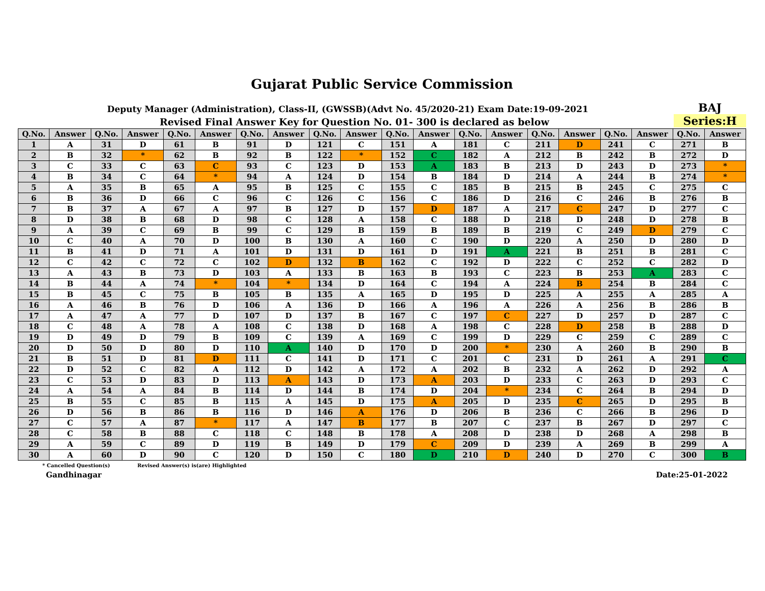Gujarat Public Service Commission
Deputy Manager (Administration), Class-II, (GWSSB)(Advt No. 45/2020-21) Exam Date:19-09-2021
BAJ
Revised Final Answer Key for Question No. 01- 300 is declared as below
Series:H
| Q.No. | Answer | Q.No. | Answer | Q.No. | Answer | Q.No. | Answer | Q.No. | Answer | Q.No. | Answer | Q.No. | Answer | Q.No. | Answer | Q.No. | Answer | Q.No. | Answer |
| --- | --- | --- | --- | --- | --- | --- | --- | --- | --- | --- | --- | --- | --- | --- | --- | --- | --- | --- | --- |
| 1 | A | 31 | D | 61 | B | 91 | D | 121 | C | 151 | A | 181 | C | 211 | D | 241 | C | 271 | B |
| 2 | B | 32 | * | 62 | B | 92 | B | 122 | * | 152 | C | 182 | A | 212 | B | 242 | B | 272 | D |
| 3 | C | 33 | C | 63 | C | 93 | C | 123 | D | 153 | A | 183 | B | 213 | D | 243 | D | 273 | * |
| 4 | B | 34 | C | 64 | * | 94 | A | 124 | D | 154 | B | 184 | D | 214 | A | 244 | B | 274 | * |
| 5 | A | 35 | B | 65 | A | 95 | B | 125 | C | 155 | C | 185 | B | 215 | B | 245 | C | 275 | C |
| 6 | B | 36 | D | 66 | C | 96 | C | 126 | C | 156 | C | 186 | D | 216 | C | 246 | B | 276 | B |
| 7 | B | 37 | A | 67 | A | 97 | B | 127 | D | 157 | D | 187 | A | 217 | C | 247 | D | 277 | C |
| 8 | D | 38 | B | 68 | D | 98 | C | 128 | A | 158 | C | 188 | D | 218 | D | 248 | D | 278 | B |
| 9 | A | 39 | C | 69 | B | 99 | C | 129 | B | 159 | B | 189 | B | 219 | C | 249 | D | 279 | C |
| 10 | C | 40 | A | 70 | D | 100 | B | 130 | A | 160 | C | 190 | D | 220 | A | 250 | D | 280 | D |
| 11 | B | 41 | D | 71 | A | 101 | D | 131 | D | 161 | D | 191 | A | 221 | B | 251 | B | 281 | C |
| 12 | C | 42 | C | 72 | C | 102 | D | 132 | B | 162 | C | 192 | D | 222 | C | 252 | C | 282 | D |
| 13 | A | 43 | B | 73 | D | 103 | A | 133 | B | 163 | B | 193 | C | 223 | B | 253 | A | 283 | C |
| 14 | B | 44 | A | 74 | * | 104 | * | 134 | D | 164 | C | 194 | A | 224 | B | 254 | B | 284 | C |
| 15 | B | 45 | C | 75 | B | 105 | B | 135 | A | 165 | D | 195 | D | 225 | A | 255 | A | 285 | A |
| 16 | A | 46 | B | 76 | D | 106 | A | 136 | D | 166 | A | 196 | A | 226 | A | 256 | B | 286 | B |
| 17 | A | 47 | A | 77 | D | 107 | D | 137 | B | 167 | C | 197 | C | 227 | D | 257 | D | 287 | C |
| 18 | C | 48 | A | 78 | A | 108 | C | 138 | D | 168 | A | 198 | C | 228 | D | 258 | B | 288 | D |
| 19 | D | 49 | D | 79 | B | 109 | C | 139 | A | 169 | C | 199 | D | 229 | C | 259 | C | 289 | C |
| 20 | D | 50 | D | 80 | D | 110 | A | 140 | D | 170 | D | 200 | * | 230 | A | 260 | B | 290 | B |
| 21 | B | 51 | D | 81 | D | 111 | C | 141 | D | 171 | C | 201 | C | 231 | D | 261 | A | 291 | C |
| 22 | D | 52 | C | 82 | A | 112 | D | 142 | A | 172 | A | 202 | B | 232 | A | 262 | D | 292 | A |
| 23 | C | 53 | D | 83 | D | 113 | A | 143 | D | 173 | A | 203 | D | 233 | C | 263 | D | 293 | C |
| 24 | A | 54 | A | 84 | B | 114 | D | 144 | B | 174 | D | 204 | * | 234 | C | 264 | B | 294 | D |
| 25 | B | 55 | C | 85 | B | 115 | A | 145 | D | 175 | A | 205 | D | 235 | C | 265 | D | 295 | B |
| 26 | D | 56 | B | 86 | B | 116 | D | 146 | A | 176 | D | 206 | B | 236 | C | 266 | B | 296 | D |
| 27 | C | 57 | A | 87 | * | 117 | A | 147 | B | 177 | B | 207 | C | 237 | B | 267 | D | 297 | C |
| 28 | C | 58 | B | 88 | C | 118 | C | 148 | B | 178 | A | 208 | D | 238 | D | 268 | A | 298 | B |
| 29 | A | 59 | C | 89 | D | 119 | B | 149 | D | 179 | C | 209 | D | 239 | A | 269 | B | 299 | A |
| 30 | A | 60 | D | 90 | C | 120 | D | 150 | C | 180 | D | 210 | D | 240 | D | 270 | C | 300 | B |
* Cancelled Question(s) Revised Answer(s) is(are) Highlighted
Gandhinagar Date:25-01-2022